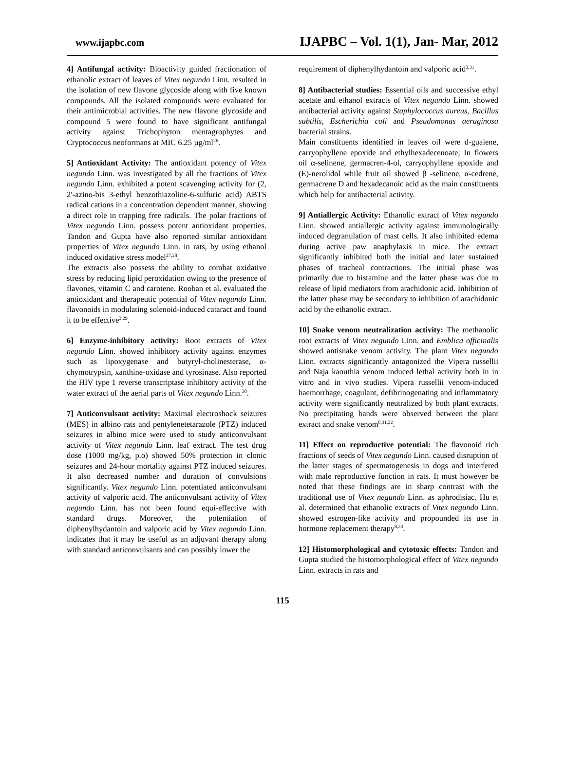www.ijapbc.com IJAPBC – Vol. 1(1), Jan- Mar, 2012
4] Antifungal activity: Bioactivity guided fractionation of ethanolic extract of leaves of Vitex negundo Linn. resulted in the isolation of new flavone glycoside along with five known compounds. All the isolated compounds were evaluated for their antimicrobial activities. The new flavone glycoside and compound 5 were found to have significant antifungal activity against Trichophyton mentagrophytes and Cryptococcus neoformans at MIC 6.25 µg/ml<sup>26</sup>.
5] Antioxidant Activity: The antioxidant potency of Vitex negundo Linn. was investigated by all the fractions of Vitex negundo Linn. exhibited a potent scavenging activity for (2, 2′-azino-bis 3-ethyl benzothiazoline-6-sulfuric acid) ABTS radical cations in a concentration dependent manner, showing a direct role in trapping free radicals. The polar fractions of Vitex negundo Linn. possess potent antioxidant properties. Tandon and Gupta have also reported similar antioxidant properties of Vitex negundo Linn. in rats, by using ethanol induced oxidative stress model<sup>27,28</sup>.
The extracts also possess the ability to combat oxidative stress by reducing lipid peroxidation owing to the presence of flavones, vitamin C and carotene. Rooban et al. evaluated the antioxidant and therapeutic potential of Vitex negundo Linn. flavonoids in modulating solenoid-induced cataract and found it to be effective<sup>3,29</sup>.
6] Enzyme-inhibitory activity: Root extracts of Vitex negundo Linn. showed inhibitory activity against enzymes such as lipoxygenase and butyryl-cholinesterase, α-chymotrypsin, xanthine-oxidase and tyrosinase. Also reported the HIV type 1 reverse transcriptase inhibitory activity of the water extract of the aerial parts of Vitex negundo Linn.<sup>30</sup>.
7] Anticonvulsant activity: Maximal electroshock seizures (MES) in albino rats and pentylenetetarazole (PTZ) induced seizures in albino mice were used to study anticonvulsant activity of Vitex negundo Linn. leaf extract. The test drug dose (1000 mg/kg, p.o) showed 50% protection in clonic seizures and 24-hour mortality against PTZ induced seizures. It also decreased number and duration of convulsions significantly. Vitex negundo Linn. potentiated anticonvulsant activity of valporic acid. The anticonvulsant activity of Vitex negundo Linn. has not been found equi-effective with standard drugs. Moreover, the potentiation of diphenylhydantoin and valporic acid by Vitex negundo Linn. indicates that it may be useful as an adjuvant therapy along with standard anticonvulsants and can possibly lower the
requirement of diphenylhydantoin and valporic acid<sup>3,31</sup>.
8] Antibacterial studies: Essential oils and successive ethyl acetate and ethanol extracts of Vitex negundo Linn. showed antibacterial activity against Staphylococcus aureus, Bacillus subtilis, Escherichia coli and Pseudomonas aeruginosa bacterial strains.
Main constituents identified in leaves oil were d-guaiene, carryophyllene epoxide and ethylhexadecenoate; In flowers oil α-selinene, germacren-4-ol, carryophyllene epoxide and (E)-nerolidol while fruit oil showed β -selinene, α-cedrene, germacrene D and hexadecanoic acid as the main constituents which help for antibacterial activity.
9] Antiallergic Activity: Ethanolic extract of Vitex negundo Linn. showed antiallergic activity against immunologically induced degranulation of mast cells. It also inhibited edema during active paw anaphylaxis in mice. The extract significantly inhibited both the initial and later sustained phases of tracheal contractions. The initial phase was primarily due to histamine and the latter phase was due to release of lipid mediators from arachidonic acid. Inhibition of the latter phase may be secondary to inhibition of arachidonic acid by the ethanolic extract.
10] Snake venom neutralization activity: The methanolic root extracts of Vitex negundo Linn. and Emblica officinalis showed antisnake venom activity. The plant Vitex negundo Linn. extracts significantly antagonized the Vipera russellii and Naja kaouthia venom induced lethal activity both in in vitro and in vivo studies. Vipera russellii venom-induced haemorrhage, coagulant, defibrinogenating and inflammatory activity were significantly neutralized by both plant extracts. No precipitating bands were observed between the plant extract and snake venom<sup>8,31,32</sup>.
11] Effect on reproductive potential: The flavonoid rich fractions of seeds of Vitex negundo Linn. caused disruption of the latter stages of spermatogenesis in dogs and interfered with male reproductive function in rats. It must however be noted that these findings are in sharp contrast with the traditional use of Vitex negundo Linn. as aphrodisiac. Hu et al. determined that ethanolic extracts of Vitex negundo Linn. showed estrogen-like activity and propounded its use in hormone replacement therapy<sup>8,33</sup>.
12] Histomorphological and cytotoxic effects: Tandon and Gupta studied the histomorphological effect of Vitex negundo Linn. extracts in rats and
115